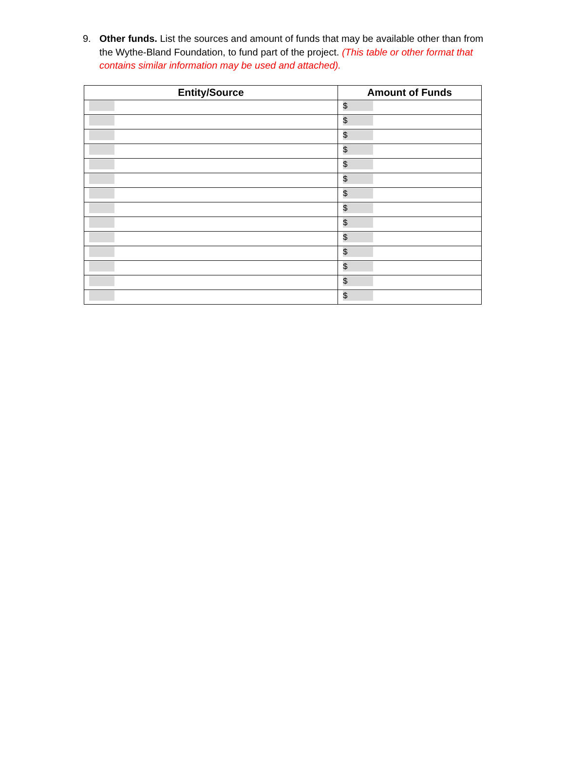9. Other funds. List the sources and amount of funds that may be available other than from the Wythe-Bland Foundation, to fund part of the project. (This table or other format that contains similar information may be used and attached).
| Entity/Source | Amount of Funds |
| --- | --- |
| | $ |
| | $ |
| | $ |
| | $ |
| | $ |
| | $ |
| | $ |
| | $ |
| | $ |
| | $ |
| | $ |
| | $ |
| | $ |
| | $ |